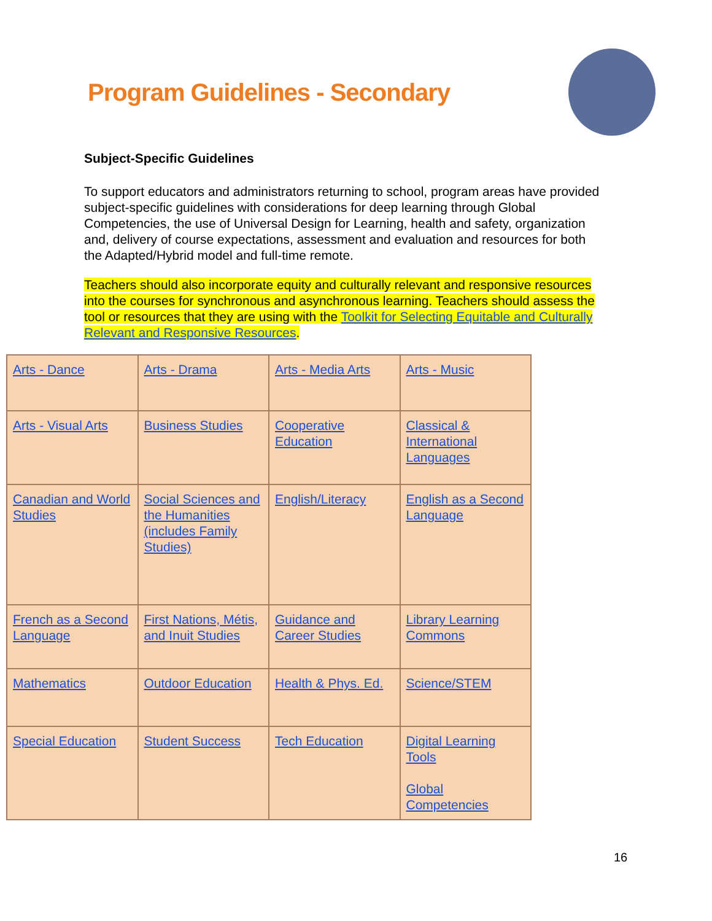Program Guidelines - Secondary
Subject-Specific Guidelines
To support educators and administrators returning to school, program areas have provided subject-specific guidelines with considerations for deep learning through Global Competencies, the use of Universal Design for Learning, health and safety, organization and, delivery of course expectations, assessment and evaluation and resources for both the Adapted/Hybrid model and full-time remote.
Teachers should also incorporate equity and culturally relevant and responsive resources into the courses for synchronous and asynchronous learning. Teachers should assess the tool or resources that they are using with the Toolkit for Selecting Equitable and Culturally Relevant and Responsive Resources.
| Arts - Dance | Arts - Drama | Arts - Media Arts | Arts - Music |
| Arts - Visual Arts | Business Studies | Cooperative Education | Classical & International Languages |
| Canadian and World Studies | Social Sciences and the Humanities (includes Family Studies) | English/Literacy | English as a Second Language |
| French as a Second Language | First Nations, Métis, and Inuit Studies | Guidance and Career Studies | Library Learning Commons |
| Mathematics | Outdoor Education | Health & Phys. Ed. | Science/STEM |
| Special Education | Student Success | Tech Education | Digital Learning Tools Global Competencies |
16